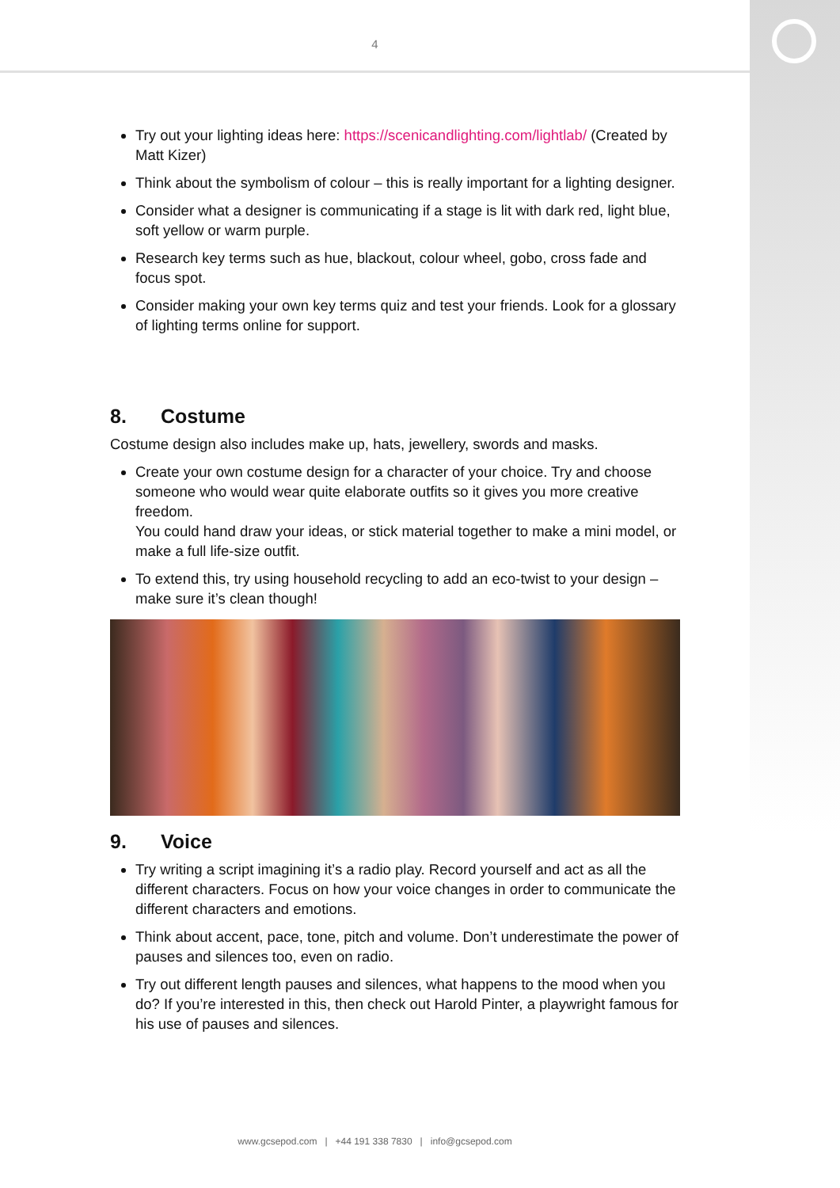4
Try out your lighting ideas here: https://scenicandlighting.com/lightlab/ (Created by Matt Kizer)
Think about the symbolism of colour – this is really important for a lighting designer.
Consider what a designer is communicating if a stage is lit with dark red, light blue, soft yellow or warm purple.
Research key terms such as hue, blackout, colour wheel, gobo, cross fade and focus spot.
Consider making your own key terms quiz and test your friends. Look for a glossary of lighting terms online for support.
8. Costume
Costume design also includes make up, hats, jewellery, swords and masks.
Create your own costume design for a character of your choice. Try and choose someone who would wear quite elaborate outfits so it gives you more creative freedom.
You could hand draw your ideas, or stick material together to make a mini model, or make a full life-size outfit.
To extend this, try using household recycling to add an eco-twist to your design – make sure it’s clean though!
9. Voice
Try writing a script imagining it’s a radio play. Record yourself and act as all the different characters. Focus on how your voice changes in order to communicate the different characters and emotions.
Think about accent, pace, tone, pitch and volume. Don’t underestimate the power of pauses and silences too, even on radio.
Try out different length pauses and silences, what happens to the mood when you do? If you’re interested in this, then check out Harold Pinter, a playwright famous for his use of pauses and silences.
www.gcsepod.com | +44 191 338 7830 | info@gcsepod.com